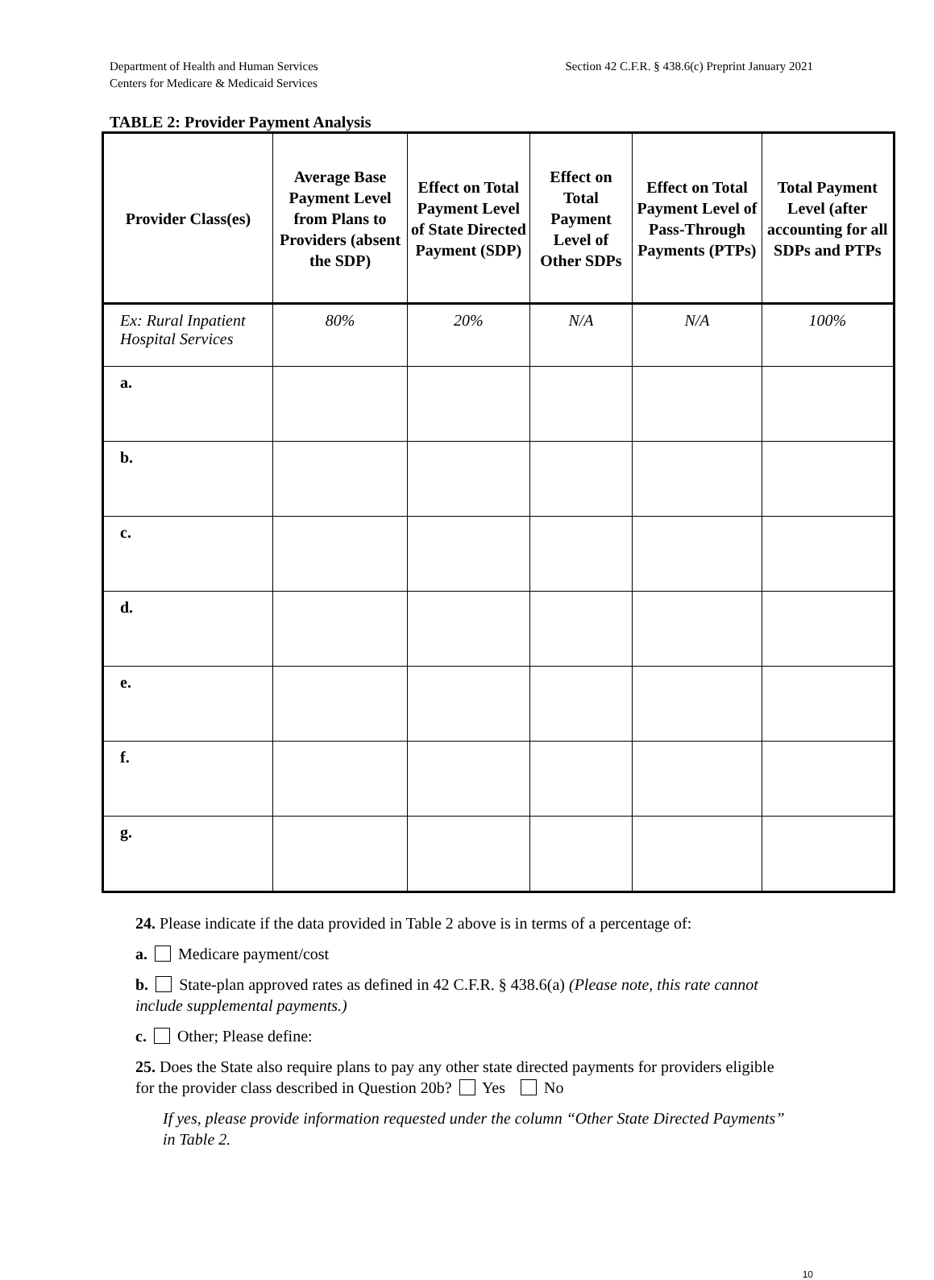Department of Health and Human Services
Centers for Medicare & Medicaid Services
Section 42 C.F.R. § 438.6(c) Preprint January 2021
TABLE 2: Provider Payment Analysis
| Provider Class(es) | Average Base Payment Level from Plans to Providers (absent the SDP) | Effect on Total Payment Level of State Directed Payment (SDP) | Effect on Total Payment Level of Other SDPs | Effect on Total Payment Level of Pass-Through Payments (PTPs) | Total Payment Level (after accounting for all SDPs and PTPs |
| --- | --- | --- | --- | --- | --- |
| Ex: Rural Inpatient Hospital Services | 80% | 20% | N/A | N/A | 100% |
| a. | | | | | |
| b. | | | | | |
| c. | | | | | |
| d. | | | | | |
| e. | | | | | |
| f. | | | | | |
| g. | | | | | |
24. Please indicate if the data provided in Table 2 above is in terms of a percentage of:
a. Medicare payment/cost
b. State-plan approved rates as defined in 42 C.F.R. § 438.6(a) (Please note, this rate cannot include supplemental payments.)
c. Other; Please define:
25. Does the State also require plans to pay any other state directed payments for providers eligible for the provider class described in Question 20b? Yes No
If yes, please provide information requested under the column “Other State Directed Payments” in Table 2.
10